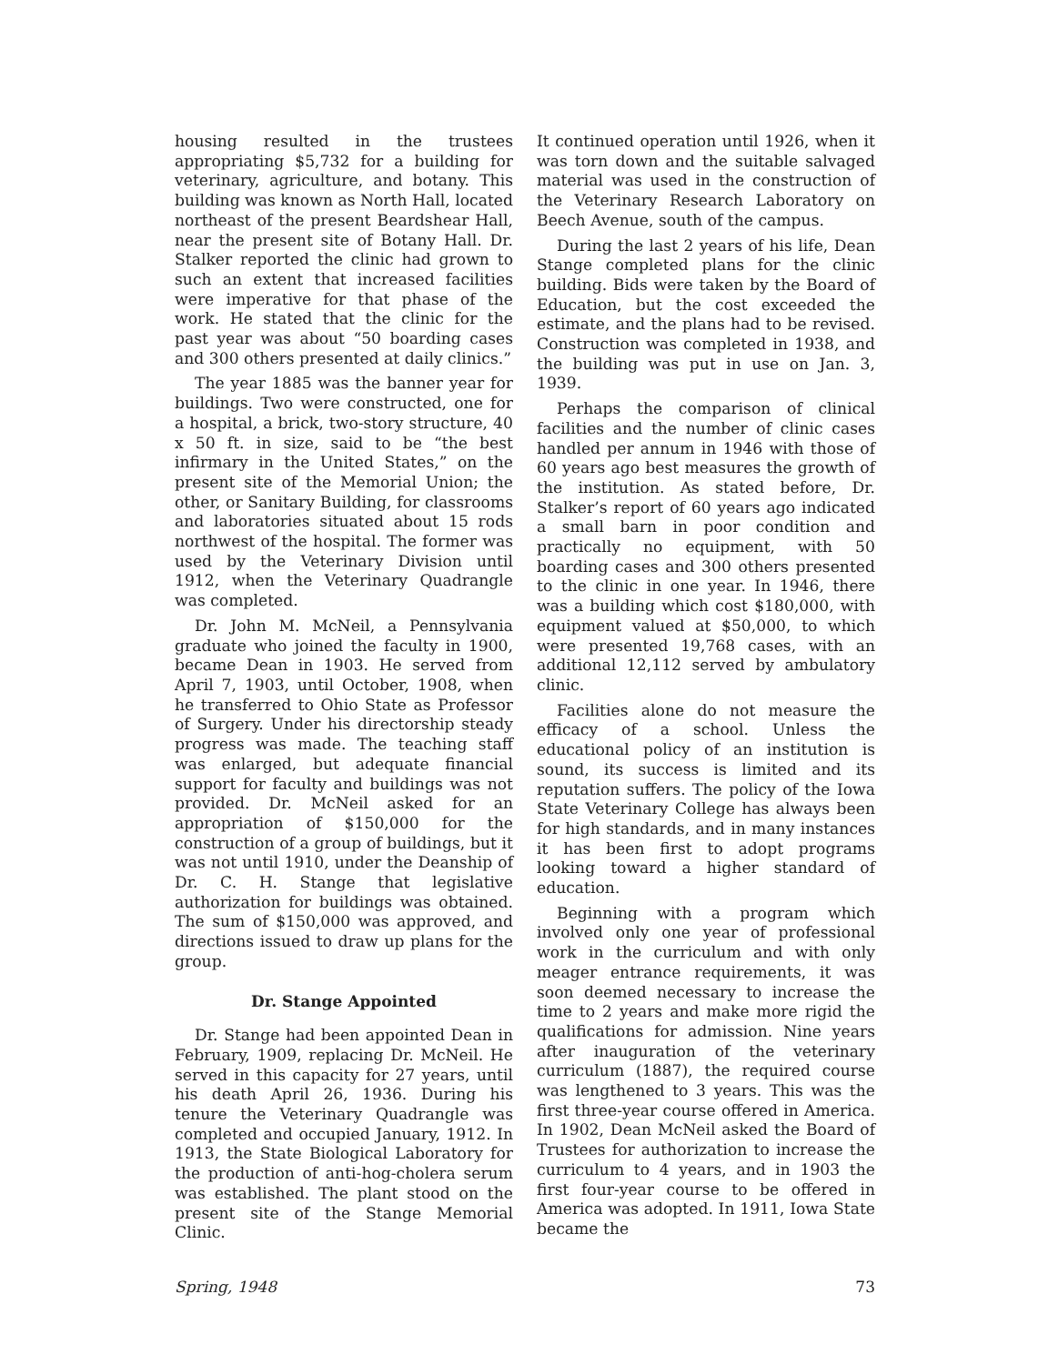housing resulted in the trustees appropriating $5,732 for a building for veterinary, agriculture, and botany. This building was known as North Hall, located northeast of the present Beardshear Hall, near the present site of Botany Hall. Dr. Stalker reported the clinic had grown to such an extent that increased facilities were imperative for that phase of the work. He stated that the clinic for the past year was about “50 boarding cases and 300 others presented at daily clinics.”
The year 1885 was the banner year for buildings. Two were constructed, one for a hospital, a brick, two-story structure, 40 x 50 ft. in size, said to be “the best infirmary in the United States,” on the present site of the Memorial Union; the other, or Sanitary Building, for classrooms and laboratories situated about 15 rods northwest of the hospital. The former was used by the Veterinary Division until 1912, when the Veterinary Quadrangle was completed.
Dr. John M. McNeil, a Pennsylvania graduate who joined the faculty in 1900, became Dean in 1903. He served from April 7, 1903, until October, 1908, when he transferred to Ohio State as Professor of Surgery. Under his directorship steady progress was made. The teaching staff was enlarged, but adequate financial support for faculty and buildings was not provided. Dr. McNeil asked for an appropriation of $150,000 for the construction of a group of buildings, but it was not until 1910, under the Deanship of Dr. C. H. Stange that legislative authorization for buildings was obtained. The sum of $150,000 was approved, and directions issued to draw up plans for the group.
Dr. Stange Appointed
Dr. Stange had been appointed Dean in February, 1909, replacing Dr. McNeil. He served in this capacity for 27 years, until his death April 26, 1936. During his tenure the Veterinary Quadrangle was completed and occupied January, 1912. In 1913, the State Biological Laboratory for the production of anti-hog-cholera serum was established. The plant stood on the present site of the Stange Memorial Clinic.
It continued operation until 1926, when it was torn down and the suitable salvaged material was used in the construction of the Veterinary Research Laboratory on Beech Avenue, south of the campus.
During the last 2 years of his life, Dean Stange completed plans for the clinic building. Bids were taken by the Board of Education, but the cost exceeded the estimate, and the plans had to be revised. Construction was completed in 1938, and the building was put in use on Jan. 3, 1939.
Perhaps the comparison of clinical facilities and the number of clinic cases handled per annum in 1946 with those of 60 years ago best measures the growth of the institution. As stated before, Dr. Stalker’s report of 60 years ago indicated a small barn in poor condition and practically no equipment, with 50 boarding cases and 300 others presented to the clinic in one year. In 1946, there was a building which cost $180,000, with equipment valued at $50,000, to which were presented 19,768 cases, with an additional 12,112 served by ambulatory clinic.
Facilities alone do not measure the efficacy of a school. Unless the educational policy of an institution is sound, its success is limited and its reputation suffers. The policy of the Iowa State Veterinary College has always been for high standards, and in many instances it has been first to adopt programs looking toward a higher standard of education.
Beginning with a program which involved only one year of professional work in the curriculum and with only meager entrance requirements, it was soon deemed necessary to increase the time to 2 years and make more rigid the qualifications for admission. Nine years after inauguration of the veterinary curriculum (1887), the required course was lengthened to 3 years. This was the first three-year course offered in America. In 1902, Dean McNeil asked the Board of Trustees for authorization to increase the curriculum to 4 years, and in 1903 the first four-year course to be offered in America was adopted. In 1911, Iowa State became the
Spring, 1948 73